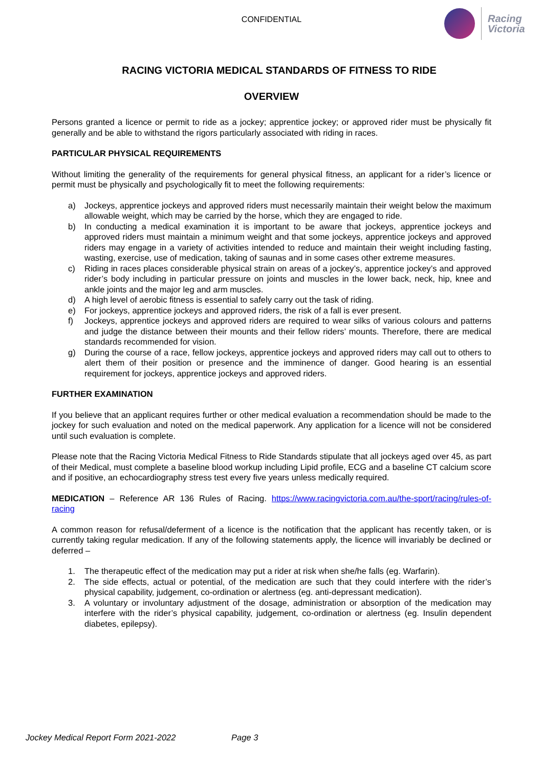CONFIDENTIAL
Racing
Victoria
RACING VICTORIA MEDICAL STANDARDS OF FITNESS TO RIDE
OVERVIEW
Persons granted a licence or permit to ride as a jockey; apprentice jockey; or approved rider must be physically fit generally and be able to withstand the rigors particularly associated with riding in races.
PARTICULAR PHYSICAL REQUIREMENTS
Without limiting the generality of the requirements for general physical fitness, an applicant for a rider’s licence or permit must be physically and psychologically fit to meet the following requirements:
a) Jockeys, apprentice jockeys and approved riders must necessarily maintain their weight below the maximum allowable weight, which may be carried by the horse, which they are engaged to ride.
b) In conducting a medical examination it is important to be aware that jockeys, apprentice jockeys and approved riders must maintain a minimum weight and that some jockeys, apprentice jockeys and approved riders may engage in a variety of activities intended to reduce and maintain their weight including fasting, wasting, exercise, use of medication, taking of saunas and in some cases other extreme measures.
c) Riding in races places considerable physical strain on areas of a jockey’s, apprentice jockey’s and approved rider’s body including in particular pressure on joints and muscles in the lower back, neck, hip, knee and ankle joints and the major leg and arm muscles.
d) A high level of aerobic fitness is essential to safely carry out the task of riding.
e) For jockeys, apprentice jockeys and approved riders, the risk of a fall is ever present.
f) Jockeys, apprentice jockeys and approved riders are required to wear silks of various colours and patterns and judge the distance between their mounts and their fellow riders’ mounts. Therefore, there are medical standards recommended for vision.
g) During the course of a race, fellow jockeys, apprentice jockeys and approved riders may call out to others to alert them of their position or presence and the imminence of danger. Good hearing is an essential requirement for jockeys, apprentice jockeys and approved riders.
FURTHER EXAMINATION
If you believe that an applicant requires further or other medical evaluation a recommendation should be made to the jockey for such evaluation and noted on the medical paperwork. Any application for a licence will not be considered until such evaluation is complete.
Please note that the Racing Victoria Medical Fitness to Ride Standards stipulate that all jockeys aged over 45, as part of their Medical, must complete a baseline blood workup including Lipid profile, ECG and a baseline CT calcium score and if positive, an echocardiography stress test every five years unless medically required.
MEDICATION – Reference AR 136 Rules of Racing. https://www.racingvictoria.com.au/the-sport/racing/rules-of-racing
A common reason for refusal/deferment of a licence is the notification that the applicant has recently taken, or is currently taking regular medication. If any of the following statements apply, the licence will invariably be declined or deferred –
1. The therapeutic effect of the medication may put a rider at risk when she/he falls (eg. Warfarin).
2. The side effects, actual or potential, of the medication are such that they could interfere with the rider’s physical capability, judgement, co-ordination or alertness (eg. anti-depressant medication).
3. A voluntary or involuntary adjustment of the dosage, administration or absorption of the medication may interfere with the rider’s physical capability, judgement, co-ordination or alertness (eg. Insulin dependent diabetes, epilepsy).
Jockey Medical Report Form 2021-2022 Page 3